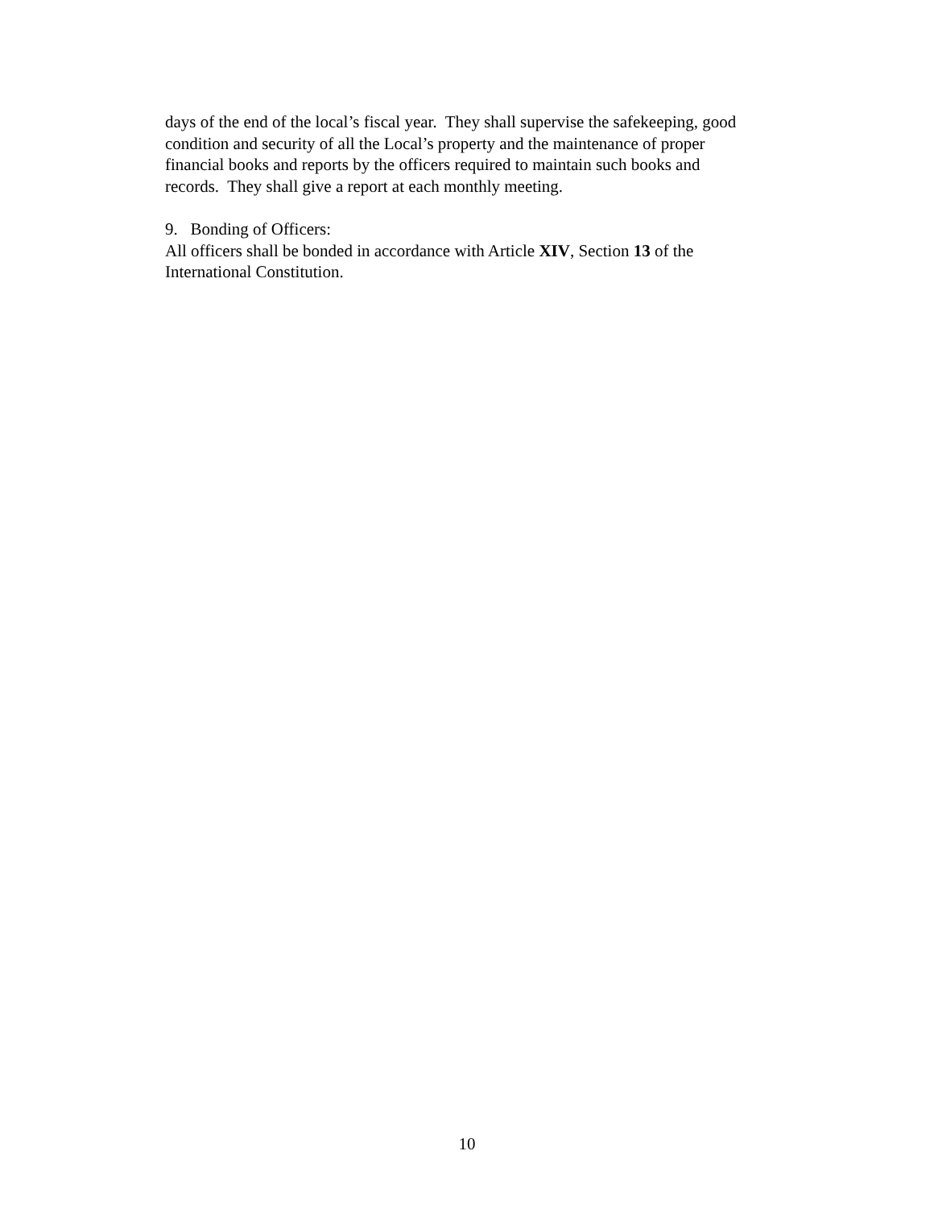days of the end of the local’s fiscal year. They shall supervise the safekeeping, good
condition and security of all the Local’s property and the maintenance of proper
financial books and reports by the officers required to maintain such books and
records. They shall give a report at each monthly meeting.
9. Bonding of Officers:
All officers shall be bonded in accordance with Article XIV, Section 13 of the
International Constitution.
10